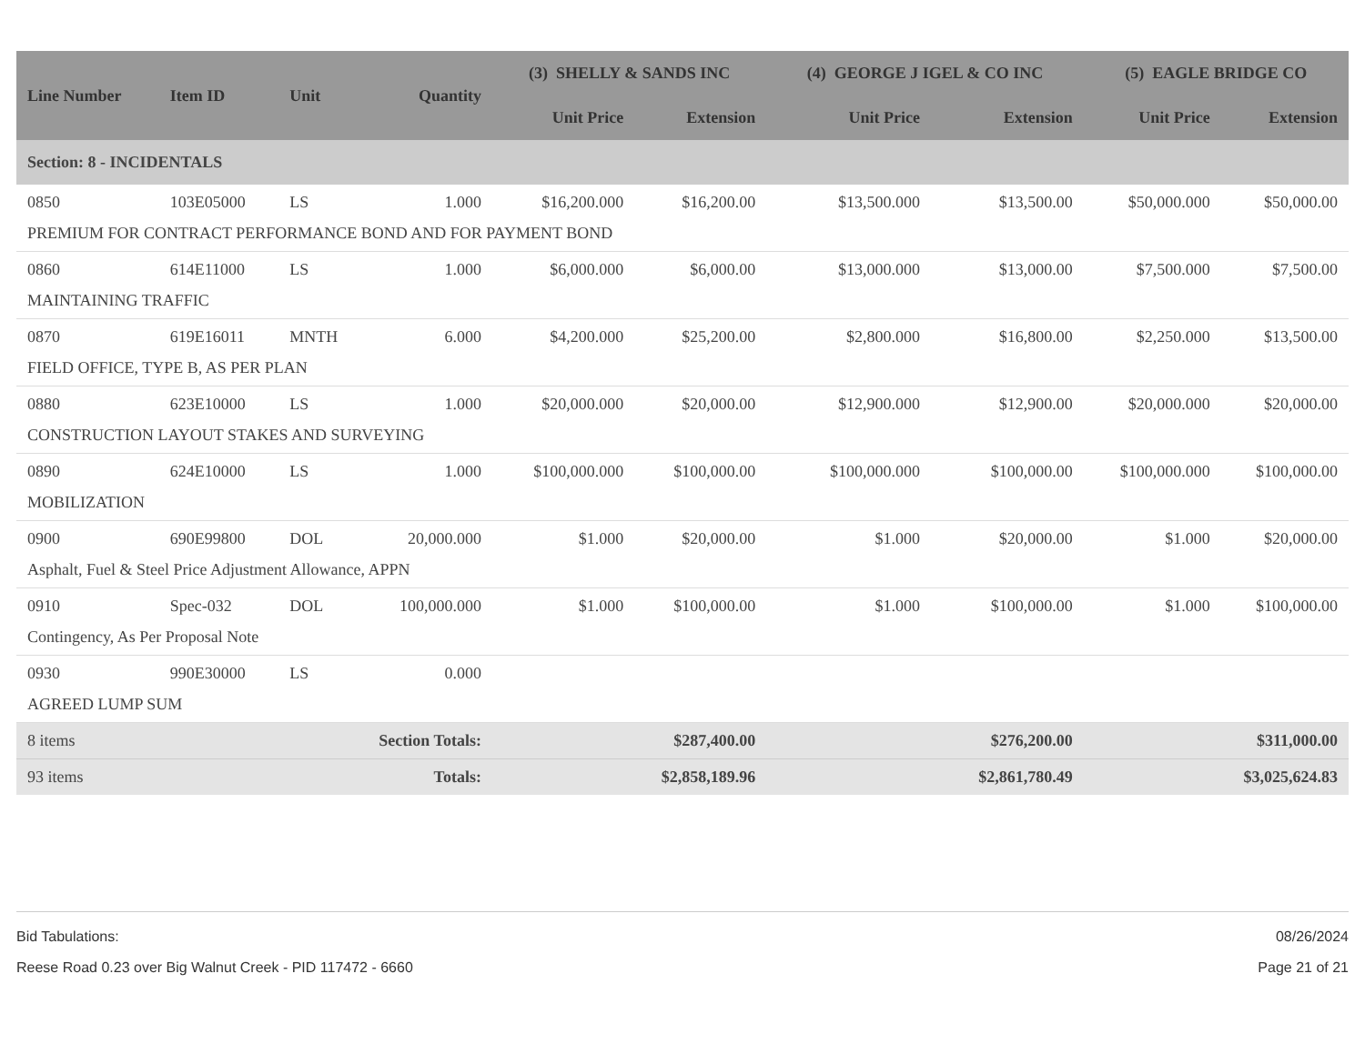| Line Number | Item ID | Unit | Quantity | (3) SHELLY & SANDS INC | | (4) GEORGE J IGEL & CO INC | | (5) EAGLE BRIDGE CO | |
| --- | --- | --- | --- | --- | --- | --- | --- | --- | --- |
| | | | | Unit Price | Extension | Unit Price | Extension | Unit Price | Extension |
| Section: 8 - INCIDENTALS | | | | | | | | | |
| 0850 | 103E05000 | LS | 1.000 | $16,200.000 | $16,200.00 | $13,500.000 | $13,500.00 | $50,000.000 | $50,000.00 |
| PREMIUM FOR CONTRACT PERFORMANCE BOND AND FOR PAYMENT BOND | | | | | | | | | |
| 0860 | 614E11000 | LS | 1.000 | $6,000.000 | $6,000.00 | $13,000.000 | $13,000.00 | $7,500.000 | $7,500.00 |
| MAINTAINING TRAFFIC | | | | | | | | | |
| 0870 | 619E16011 | MNTH | 6.000 | $4,200.000 | $25,200.00 | $2,800.000 | $16,800.00 | $2,250.000 | $13,500.00 |
| FIELD OFFICE, TYPE B, AS PER PLAN | | | | | | | | | |
| 0880 | 623E10000 | LS | 1.000 | $20,000.000 | $20,000.00 | $12,900.000 | $12,900.00 | $20,000.000 | $20,000.00 |
| CONSTRUCTION LAYOUT STAKES AND SURVEYING | | | | | | | | | |
| 0890 | 624E10000 | LS | 1.000 | $100,000.000 | $100,000.00 | $100,000.000 | $100,000.00 | $100,000.000 | $100,000.00 |
| MOBILIZATION | | | | | | | | | |
| 0900 | 690E99800 | DOL | 20,000.000 | $1.000 | $20,000.00 | $1.000 | $20,000.00 | $1.000 | $20,000.00 |
| Asphalt, Fuel & Steel Price Adjustment Allowance, APPN | | | | | | | | | |
| 0910 | Spec-032 | DOL | 100,000.000 | $1.000 | $100,000.00 | $1.000 | $100,000.00 | $1.000 | $100,000.00 |
| Contingency, As Per Proposal Note | | | | | | | | | |
| 0930 | 990E30000 | LS | 0.000 | | | | | | |
| AGREED LUMP SUM | | | | | | | | | |
| 8 items | | Section Totals: | | $287,400.00 | | $276,200.00 | | $311,000.00 | |
| 93 items | | Totals: | | $2,858,189.96 | | $2,861,780.49 | | $3,025,624.83 | |
Bid Tabulations: 08/26/2024
Reese Road 0.23 over Big Walnut Creek - PID 117472 - 6660 Page 21 of 21